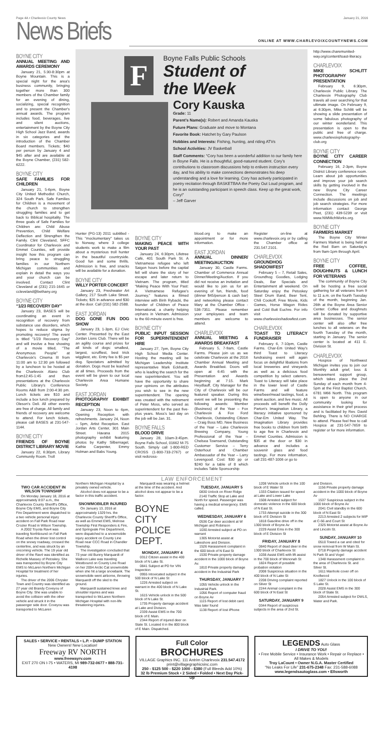Page 4A • Charlevoix County News January 21, 2016
News Briefs
ONLINE AT WWW.CHARLEVOIXCOUNTYNEWS.COM
BOYNE CITY
ANNUAL MEETING AND AWARDS CEREMONY
January 21, 5:30-8:30pm at Boyne Mountain. This is a special night for the area's business community, bringing together more than 300 members of the Chamber family for an evening of dining, socializing, special recognition and to present the Chamber's annual awards. The program includes food, beverages, live and silent auctions, entertainment by the Boyne City High School Jazz Band, awards in six categories and the introduction of the Chamber Board members. Tickets; $40 per person by January 4 and $45 after and are available at the Boyne Chamber, (231) 582-6222.
BOYNE CITY
SAFE FAMILIES FOR CHILDREN
January 21, 5-6pm, Boyne City United Methodist Church, 324 South Park. Safe Families for Children is a movement of the church to strengthen struggling families and to get back to Biblical hospitality. The three goals of Safe Families for Children are: Child Abuse Prevention, Child Welfare Deflection and Strengthen the Family. Clint Cleveland, SFFC Coordinator for Charlevoix and Emmet Counties, will provide insight how this program can bring peace to struggling families in our Northern Michigan communities and explain in detail the ways you and your church can be involved. Contact Clint Cleveland at (231) 215-1645 or ccleveland@bethany.org
BOYNE CITY
“1/23 RECOVERY DAY”
January 23, BASES will be coordinating an event in recognition of recovery from substance use disorders, which hopes to reduce stigma by promoting recovery! The event is titled "1/23 Recovery Day" and will involve a free showing of a movie titled, "The Anonymous People" at Charlevoix's Cinema III from 11:00 am to 12:30 pm followed by a luncheon to be hosted at the Charlevoix Alano Club from12:45-1:45 and then presentations at the Charlevoix Public Library's Conference Rooms A&B from 2:00-4:30 pm. Lunch tickets are $10 and include a box lunch prepared by Oleson's Deli. All other events are free of charge. All family and friends of recovery are welcome to attend. For lunch tickets, please call BASES at 231-547-1144.
BOYNE CITY
FRIENDS OF BOYNE DISTRICT LIBRARY MOVIE
January 22, 6:30pm, Library Community Room. Troll
F
Boyne Falls Public Schools
Student of
the Week
Cory Kauska
Grade: 11
Parent’s Name(s): Robert and Amanda Kauska
Future Plans: Graduate and move to Montana
Favorite Book: Hatchet by Gary Paulson
Hobbies and Interests: Fishing, hunting, and riding ATVs
School Activities: JV Basketball
Staff Comments: “Cory has been a wonderful addition to our family here in Boyne Falls. He is a thoughtful, good-natured student. Cory’s contributions to classroom discussions help to enliven instruction every day, and his ability to make connections demonstrates his deep understanding and a love for learning. Cory has actively participated in poetry recitation through BASKETBAA the Poetry Out Loud program, and he is an outstanding participant in speech class. Keep up the great work, Cory!”
– Jeff Garver
Hunter (PG-13) 2011 subtitled - This "mockumentary" takes us to Norway, where 3 college students work to make a film about a mysterious troll hunter in the beautiful countryside. Good fun and some thrills. Admission is free, and snacks will be available for a donation.
BOYNE CITY
WILLY PORTER CONCERT
January 23, Freshwater Art Gallery, 217 South Lake Street. Tickets; $25 in advance and $30 at the door. Call (231) 582-2588.
EAST JORDAN
DOG GONE FUN DOG SHOW
January 23, 1-3pm, EJ Civic Center. Presented by the East Jordan Lions Club. There will be an agility course and prizes for all kinds of dogs: smallest, largest, scruffiest, best trick wiggliest, etc. Entry fee is $5 per dog. Spectators admitted by donation. Dogs must be leashed at all times. Proceeds from the event will be given to our local Charlevoix Area Humane Society.
EAST JORDAN
PHOTOGRAPHY EXHIBIT RECEPTION
January 23, Noon to 6pm, Opening Reception with refreshments. January 24, Noon – 5pm, Artist Reception. East Jordan Arts Center, 301 Main Street. Havana 2015 photography exhibit featuring photos by Kathy Silbernagel, Kathie Carpenter, Emmy Holman and Babs Young.
BOYNE CITY
MAKING PEACE WITH YOUR PAST
January 24, 6:30pm, Lifetree Café, 401 South Park St. A Vietnamese refugee who left Saigon hours before the capital fell will share the story of her escape and later return to Vietnam. The program, titled “Making Peace With Your Past: A Vietnamese Refugee’s Journey,” features a filmed interview with Binh Rybacki, the founder of Children of Peace International, a charity helping orphans in Vietnam. Admission to the 60-minute event is free.
BOYNE CITY
PUBLIC INPUT SESSION FOR SUPERINTENDENT HIRE
January 27, 7pm, Boyne City High School Media Center. Hosting the meeting will be Michigan Leadership Institute representative Mark Eckhardt, who is leading the search for the new superintendent. You will have the opportunity to share your opinions on the attributes you wish to see in the new superintendent. The opening was created with the retirement of Peter Moss, who served as superintendent for the past five-plus years. Moss's last day on the job will be Jan. 31.
BOYNE FALLS
BLOOD DRIVE
January 28, 10am-3:45pm. Boyne Falls School, 01662 M-75 South. Simply call 1-800-RED CROSS (1-800-733-2767) or visit redcross-
blood.org to make an appointment or for more information.
EAST JORDAN
ANNUAL DINNER/ MEETING/AUCTION
January 30, Castle Farms. Chamber of Commerce Annual Dinner/Meeting/Auction. If you did not receive an invitation and would like to join us for an evening of fun, friends, food (dinner $45/person & cash bar) and networking please contact Mary at the Chamber Office - 536-7351. Please remember your employees and team members are welcome to attend.
CHARLEVOIX
ANNUAL MEETING & AWARDS BREAKFAST
February 5, 7-9am, Castle Farms. Please join us as we celebrate Charlevoix at the 2016 Chamber Annual Meeting and Awards Breakfast. Doors will open at 6:45 with the Presentation and Awards beginning at 7:15. Mark Heydlauff, City Manager for the City of Charlevoix will be our featured speaker. During this event we will be presenting the following awards: Member (Business) of the Year – Fox Charlevoix & Fox Ford Charlevoix, Outstanding Citizen – Craig Boss MD, New Business of the Year – Lake Charlevoix Brewing Company, Young Professional of the Year – Chelsea Townsend, Outstanding Customer Service – Terry Osterhout and Chamber Ambassador of the Year – Larry Levengood. Cost: $30 pp or $240 for a table of 8 which includes Table Sponsorship
Register on-line at www.charlevoix.org or by calling the Chamber office at 231.547.2101.
CHARLEVOIX
GROUNDHOG SHADOWFEST
February 5 – 7, Retail Sales, Groundhog Goodies, Lodging Deals, Bar Specials and Entertainment all weekend. On Saturday enjoy the Petoskey Steel Drum Band, Beer Tent, Chili Cookoff, Free Movie, Kids Games, Horse Wagon Rides and Cold Butt Euchre. For info visit www.charlevoixshadowfest.com
CHARLEVOIX
TOAST TO LITERACY FUNDRAISER
February 6, 7-10pm, Castle Farms. Char-Em United Way's third Toast to Literacy fundraising event will again focus on delightful libations from local breweries and vineyards as well as a delicious food competition by select caterers. Toast to Literacy will take place in the lower level of Castle Farms and will feature wine/beer/mead tastings, food, a silent auction, and live music. All proceeds will benefit the Dolly Parton's Imagination Library, a literacy initiative sponsored by Char-Em United Way. The Imagination Library provides free books to children from birth to age five in Charlevoix and Emmet Counties. Admission is $35 at the door or $30 in advance and includes a souvenir glass and food tastings. For more information, call 231-487-1006 or go to
http://www.charemunited-way.org/content/toast-literacy.
CHARLEVOIX
MIKE SCHLITT PHOTOGRAPHY PRESENTATION
February 9, 6:30pm, Charlevoix Public Library. The Charlevoix Photography Club travels all over searching for that ultimate image. On February 9, at 6:30pm, Mike Schlitt will be showing a slide presentation of some fabulous photography of our winter wonderland. This presentation is open to the public and free of charge. www.charlevoixphotography-club.org
BOYNE CITY
BOYNE CITY CAREER CONNECTION
February 16, 2-3pm, Boyne District Library conference room. Learn about job opportunities and improve your job search skills by getting involved in the new Boyne City Career Connection. The meetings include discussions on job and job search strategies. For more information contact George Peet, (231) 439-5239 or visit www.NWMichWorks.org.
BOYNE CITY
FARMERS MARKET
The Boyne City Winter Farmers Market is being held at the Red Barn on Saturday's from 9am-1pm through April.
BOYNE CITY
FREE COFFEE, DOUGHNUTS & LUNCH FOR VETERANS
The community of Boyne City will be hosting a free social gathering for all veterans from 9 to 11 a.m. on the fourth Tuesday of the month, beginning Jan. 26th at the Boyne Area Senior Center. Coffee and doughnuts will be donated by supportive area businesses. The senior center will also offer free lunches to all veterans on the fourth Tuesday of the month, starting in January. The senior center is located at 411 E. Division St.
CHARLEVOIX
Hospice of Northwest Michigan invites you to join our Monthly adult grief, loss & bereavement support group, which takes place the 2nd Sunday of each month from 4-5pm at the First Baptist Church, 6781 M66 North. This program is open to anyone in our community looking for assistance in their grief process and is facilitated by Rev. David Behling. There is NO CHARGE to attend. Please feel free to call Hospice at 231-547-7659 to register or for more information.
LAW ENFORCEMENT
TWO CAR ACCIDENT IN WILSON TOWNSHIP
On Monday January 18, 2016 at approximately 8:07 a.m., the Charlevoix County Sheriff’s Office, Boyne City EMS, and Boyne City Fire Department were dispatched to a two vehicle personal injury accident on Fall Park Road near Crozier Road in Wilson Township.
A 2002 Toyota Rav4 was traveling Northbound on Fall Park Road when the driver lost control on the snowy roadway, crossed the centerline, and was struck by an oncoming vehicle. The 19 year old driver of the Rav4 was identified as Richelle Massey of Petoskey. She was transported by Boyne City EMS to McLaren Northern Michigan Hospital for treatment of her injuries.
The driver of the 2006 Chrysler Town and Country was identified as 27 year old Brandy Coveyou of Boyne City. She was unable to avoid the collision with the other vehicle and struck it in the passenger side door. Coveyou was transported to McLaren
Northern Michigan Hospital by a privately owned vehicle.
Alcohol does not appear to be a factor in this traffic accident.
SNOWMOBILER INJURED
On January 13, 2016 at approximately 1329 hrs. the Charlevoix County Sheriff’s Office, as well as Emmet EMS, Melrose Township First Responders & Fire, and Springvale Fire Department, were dispatched to a snowmobile injury accident on County Line Road near CCC Road in Chandler Township.
The investigation concluded that 73 year old Bunny Marquardt of Walloon Lake was traveling Westbound on County Line Road on her 2004 Arctic Cat snowmobile when she hit a large snowbank. The snowmobile went airborne, throwing Marquardt off the sled to the ground.
Marquardt sustained knee and shoulder injuries and was transported to McLaren Northern Michigan Hospital with non-life threatening injuries.
Marquardt was wearing a helmet at the time of the accident. And alcohol does not appear to be a factor.
BOYNE CITY POLICE DEPT.
MONDAY, JANUARY 4
0312 Citizen assist in the 400 block of N Lake St.
0841 Subject at PD for VIN Inspection
0955 Intoxicated subject in the 500 block of N Lake St
1226 Arrested subject on warrant in the 400 block of N Lake St.
1615 Vehicle unlock in the 500 block of N Lake St.
1735 Property damage accident at Lake and Division.
2339 Assist EMS in the 700 block of E Main.
2344 Report of injured deer on State St. Located it in the 800 block of E Main. Dispatched.
TUESDAY, JANUARY 5
0830 Unlock on River Ridge
2140 Traffic Stop at Lake and North for speed. Passenger was having a medical emergency. EMS called.
WEDNESDAY, JANUARY 6
0536 Car deer accident at W Michigan and Robinson
1030 Arrested subject at PD on warrant
1305 Motorist assist at Lakeshore and Division.
1526 Harassment complaint in the 600 block of N East St
1530 Private property damage accident in the 1000 block of Boyne Av.
1810 Private property damage accident in the Industrial Park
THURSDAY, JANUARY 7
1055 Vehicle unlock in the Industrial Park.
1056 Report of computer fraud on Boyne Av
1115 Report of lost debit card. Was later found
1138 Report of lost iPhone
1208 Vehicle unlock in the 100 block of E Water St
1333 Citation issued for speed at Lake and Lower Lake
1508 Arrested subject for domestic violence in the 600 block of N East St.
1733 Attempt suicide in the 300 block of E Division St
1818 Gasoline drive off in the 1300 block of Boyne Av
2229 Assist Ems in the 300 block of E Division St
FRIDAY, JANUARY 8
0840 Report of dead deer in the 1300 block of Charlevoix St
1038 Assist EMS with lift assist in the 700 block of Wenonah St
1824 Report of possible probation violation
2008 Suspicious situation in the 400 block of N Lake St
2208 Driving complaint reported on Silver St
2244 Animal complaint in the 600 block of N East St
SATURDAY, JANUARY 9
0344 Report of suspicious subjects in the area of 2nd St.
and Division.
1156 Private property damage accident in the 1000 block of Boyne Av
1537 Suspicious subject in the 1000 block of Boyne Av
2041 Civil standby in the 600 block of N East St
2213 Arrested 2 subjects for MIP at C-56 and Court St
2325 Motorist assist at Boyne Av and Lincoln St.
SUNDAY, JANUARY 10
0510 Towed a car and cited for snow removal from W Main St.
0718 Property damage accident N Park St and Vogel
1348 Harassment complaint in the area of Charlevoix St. and Silver St.
1611 Manhole cover off on Knollwood
1827 Unlock in the 100 block of S Lake St.
2028 Assist EMS in the 300 block of State St.
2054 Arrested subject for DWLS, Water and Park.
SALES • SERVICE • RENTALS • L.P. • DUMP STATION
New Owners! New Location!
Freeway RV NORTH
www.freewayrv.com
EXIT 270 ON I-75 • WATERS, MI 989-732-0677 • 888-731-4198
Full Color
BROCHURES
VILLAGE Graphics INC. 111 Antrim Charlevoix 231.547.4172 print@villagegraphicsinc.com
250 - $125 500 - $220 1000 - $380 (Full Bleeds Add 10%)
32 lb Premium Stock • 2 Sided • Folded • Next Day Pick-Up
LEGENDS Auto Glass
I DRIVE TO YOU!
• Free Mobile Service • Insurance Work • Repair or Replace • All Makes & Models
Troy LaCount • Owner N.G.A. Master Certified
“No Leaks For Life” 231-675-2348 Fax: 231-588-6088
www.legendsautoglass.com • Ellsworth